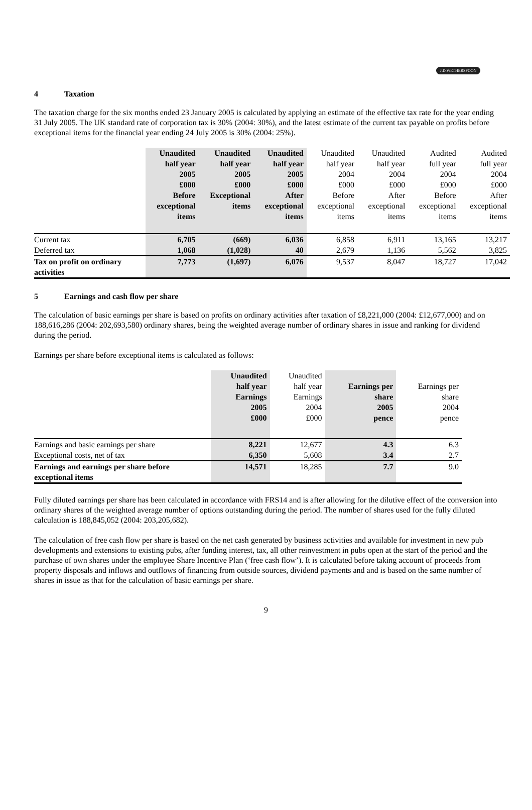J.D.WETHERSPOON
4 Taxation
The taxation charge for the six months ended 23 January 2005 is calculated by applying an estimate of the effective tax rate for the year ending 31 July 2005. The UK standard rate of corporation tax is 30% (2004: 30%), and the latest estimate of the current tax payable on profits before exceptional items for the financial year ending 24 July 2005 is 30% (2004: 25%).
| | Unaudited half year 2005 £000 Before exceptional items | Unaudited half year 2005 £000 Exceptional items | Unaudited half year 2005 £000 After exceptional items | Unaudited half year 2004 £000 Before exceptional items | Unaudited half year 2004 £000 After exceptional items | Audited full year 2004 £000 Before exceptional items | Audited full year 2004 £000 After exceptional items |
| --- | --- | --- | --- | --- | --- | --- | --- |
| Current tax | 6,705 | (669) | 6,036 | 6,858 | 6,911 | 13,165 | 13,217 |
| Deferred tax | 1,068 | (1,028) | 40 | 2,679 | 1,136 | 5,562 | 3,825 |
| Tax on profit on ordinary activities | 7,773 | (1,697) | 6,076 | 9,537 | 8,047 | 18,727 | 17,042 |
5 Earnings and cash flow per share
The calculation of basic earnings per share is based on profits on ordinary activities after taxation of £8,221,000 (2004: £12,677,000) and on 188,616,286 (2004: 202,693,580) ordinary shares, being the weighted average number of ordinary shares in issue and ranking for dividend during the period.
Earnings per share before exceptional items is calculated as follows:
| | Unaudited half year Earnings 2005 £000 | Unaudited half year Earnings 2004 £000 | Earnings per share 2005 pence | Earnings per share 2004 pence |
| --- | --- | --- | --- | --- |
| Earnings and basic earnings per share | 8,221 | 12,677 | 4.3 | 6.3 |
| Exceptional costs, net of tax | 6,350 | 5,608 | 3.4 | 2.7 |
| Earnings and earnings per share before exceptional items | 14,571 | 18,285 | 7.7 | 9.0 |
Fully diluted earnings per share has been calculated in accordance with FRS14 and is after allowing for the dilutive effect of the conversion into ordinary shares of the weighted average number of options outstanding during the period. The number of shares used for the fully diluted calculation is 188,845,052 (2004: 203,205,682).
The calculation of free cash flow per share is based on the net cash generated by business activities and available for investment in new pub developments and extensions to existing pubs, after funding interest, tax, all other reinvestment in pubs open at the start of the period and the purchase of own shares under the employee Share Incentive Plan (‘free cash flow’). It is calculated before taking account of proceeds from property disposals and inflows and outflows of financing from outside sources, dividend payments and and is based on the same number of shares in issue as that for the calculation of basic earnings per share.
9